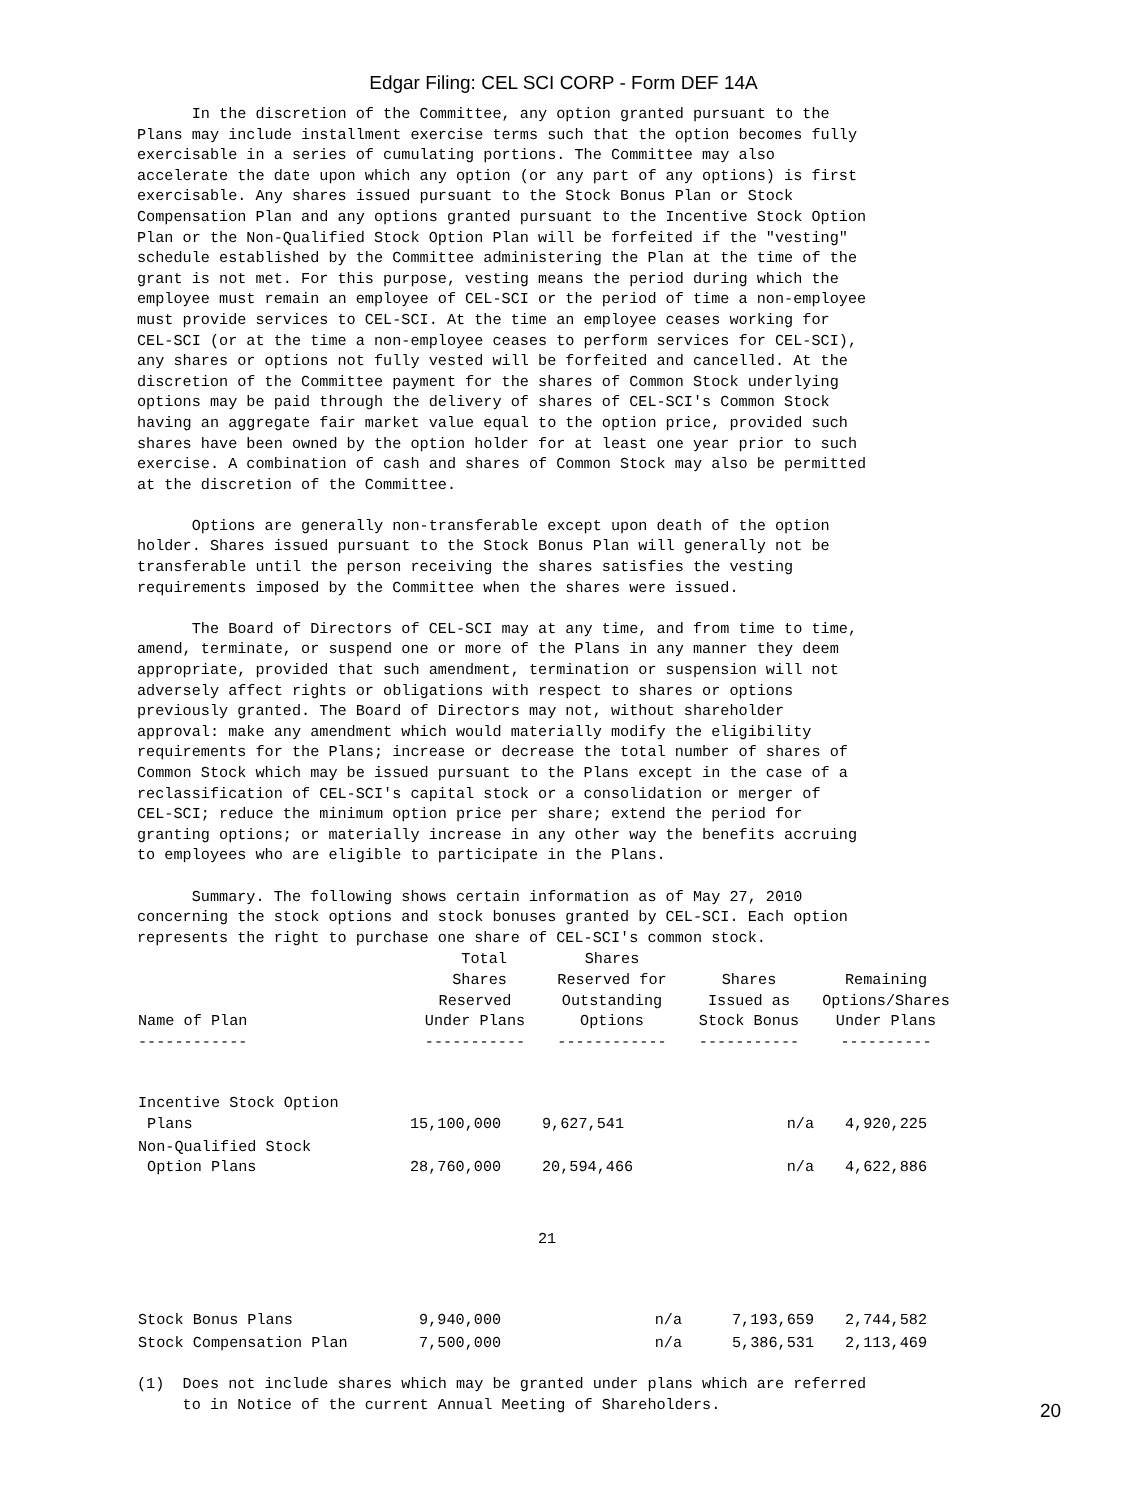Edgar Filing: CEL SCI CORP - Form DEF 14A
In the discretion of the Committee, any option granted pursuant to the Plans may include installment exercise terms such that the option becomes fully exercisable in a series of cumulating portions. The Committee may also accelerate the date upon which any option (or any part of any options) is first exercisable. Any shares issued pursuant to the Stock Bonus Plan or Stock Compensation Plan and any options granted pursuant to the Incentive Stock Option Plan or the Non-Qualified Stock Option Plan will be forfeited if the "vesting" schedule established by the Committee administering the Plan at the time of the grant is not met. For this purpose, vesting means the period during which the employee must remain an employee of CEL-SCI or the period of time a non-employee must provide services to CEL-SCI. At the time an employee ceases working for CEL-SCI (or at the time a non-employee ceases to perform services for CEL-SCI), any shares or options not fully vested will be forfeited and cancelled. At the discretion of the Committee payment for the shares of Common Stock underlying options may be paid through the delivery of shares of CEL-SCI's Common Stock having an aggregate fair market value equal to the option price, provided such shares have been owned by the option holder for at least one year prior to such exercise. A combination of cash and shares of Common Stock may also be permitted at the discretion of the Committee. Options are generally non-transferable except upon death of the option holder. Shares issued pursuant to the Stock Bonus Plan will generally not be transferable until the person receiving the shares satisfies the vesting requirements imposed by the Committee when the shares were issued. The Board of Directors of CEL-SCI may at any time, and from time to time, amend, terminate, or suspend one or more of the Plans in any manner they deem appropriate, provided that such amendment, termination or suspension will not adversely affect rights or obligations with respect to shares or options previously granted. The Board of Directors may not, without shareholder approval: make any amendment which would materially modify the eligibility requirements for the Plans; increase or decrease the total number of shares of Common Stock which may be issued pursuant to the Plans except in the case of a reclassification of CEL-SCI's capital stock or a consolidation or merger of CEL-SCI; reduce the minimum option price per share; extend the period for granting options; or materially increase in any other way the benefits accruing to employees who are eligible to participate in the Plans. Summary. The following shows certain information as of May 27, 2010 concerning the stock options and stock bonuses granted by CEL-SCI. Each option represents the right to purchase one share of CEL-SCI's common stock.
| Name of Plan ------------ | Total Shares Reserved Under Plans ----------- | Shares Reserved for Outstanding Options ------------ | Shares Issued as Stock Bonus ----------- | Remaining Options/Shares Under Plans ---------- |
| --- | --- | --- | --- | --- |
| Incentive Stock Option Plans | 15,100,000 | 9,627,541 | n/a | 4,920,225 |
| Non-Qualified Stock Option Plans | 28,760,000 | 20,594,466 | n/a | 4,622,886 |
| 21 | | | | |
| Stock Bonus Plans | 9,940,000 | n/a | 7,193,659 | 2,744,582 |
| Stock Compensation Plan | 7,500,000 | n/a | 5,386,531 | 2,113,469 |
(1) Does not include shares which may be granted under plans which are referred to in Notice of the current Annual Meeting of Shareholders.
20